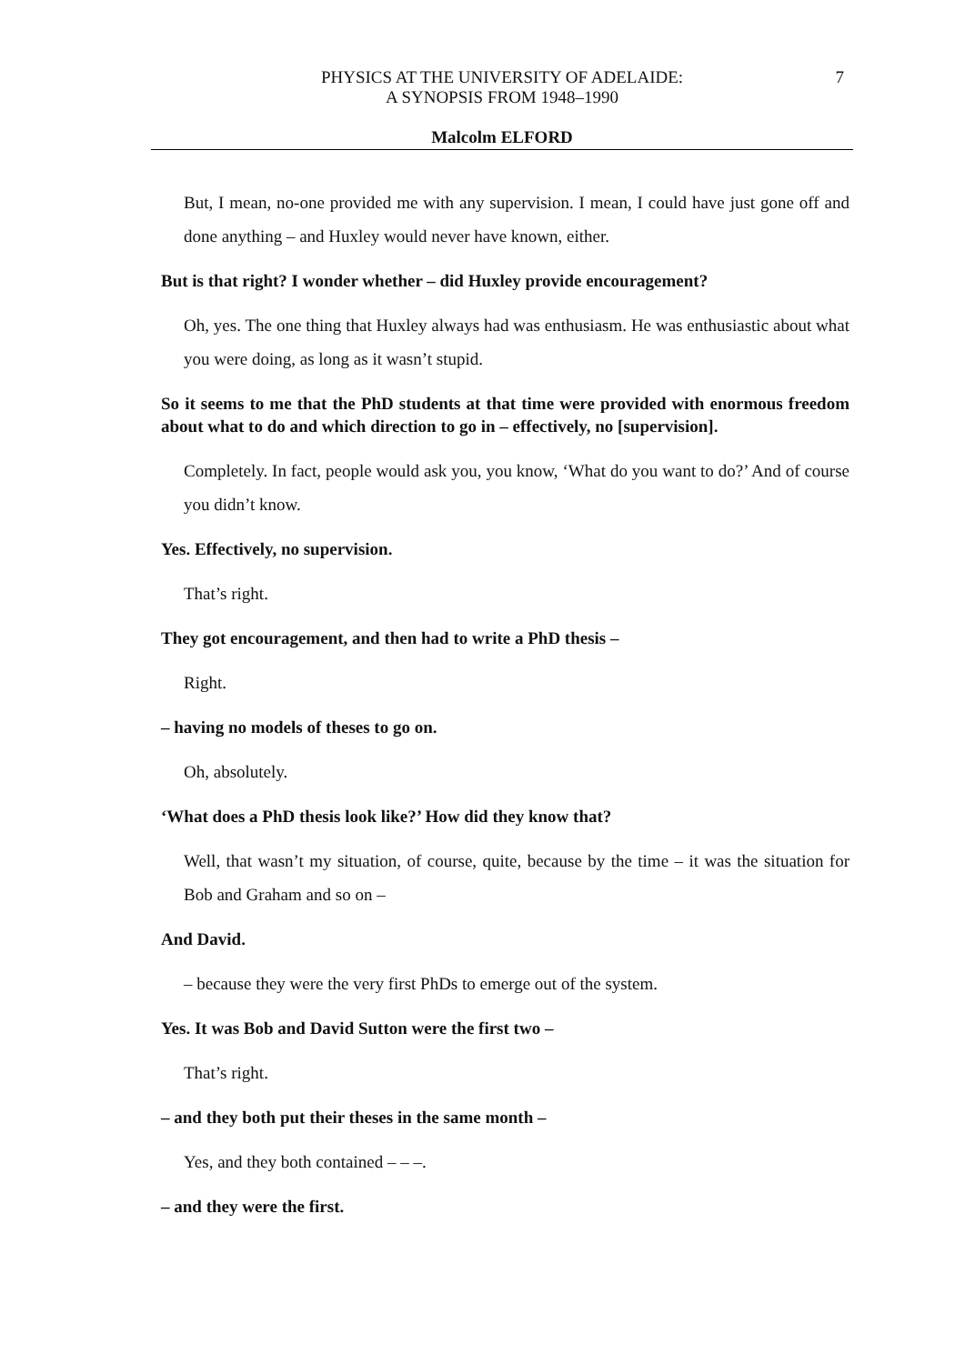PHYSICS AT THE UNIVERSITY OF ADELAIDE:
A SYNOPSIS FROM 1948–1990
7
Malcolm ELFORD
But, I mean, no-one provided me with any supervision. I mean, I could have just gone off and done anything – and Huxley would never have known, either.
But is that right? I wonder whether – did Huxley provide encouragement?
Oh, yes. The one thing that Huxley always had was enthusiasm. He was enthusiastic about what you were doing, as long as it wasn’t stupid.
So it seems to me that the PhD students at that time were provided with enormous freedom about what to do and which direction to go in – effectively, no [supervision].
Completely. In fact, people would ask you, you know, ‘What do you want to do?’ And of course you didn’t know.
Yes. Effectively, no supervision.
That’s right.
They got encouragement, and then had to write a PhD thesis –
Right.
– having no models of theses to go on.
Oh, absolutely.
‘What does a PhD thesis look like?’ How did they know that?
Well, that wasn’t my situation, of course, quite, because by the time – it was the situation for Bob and Graham and so on –
And David.
– because they were the very first PhDs to emerge out of the system.
Yes. It was Bob and David Sutton were the first two –
That’s right.
– and they both put their theses in the same month –
Yes, and they both contained – – –.
– and they were the first.